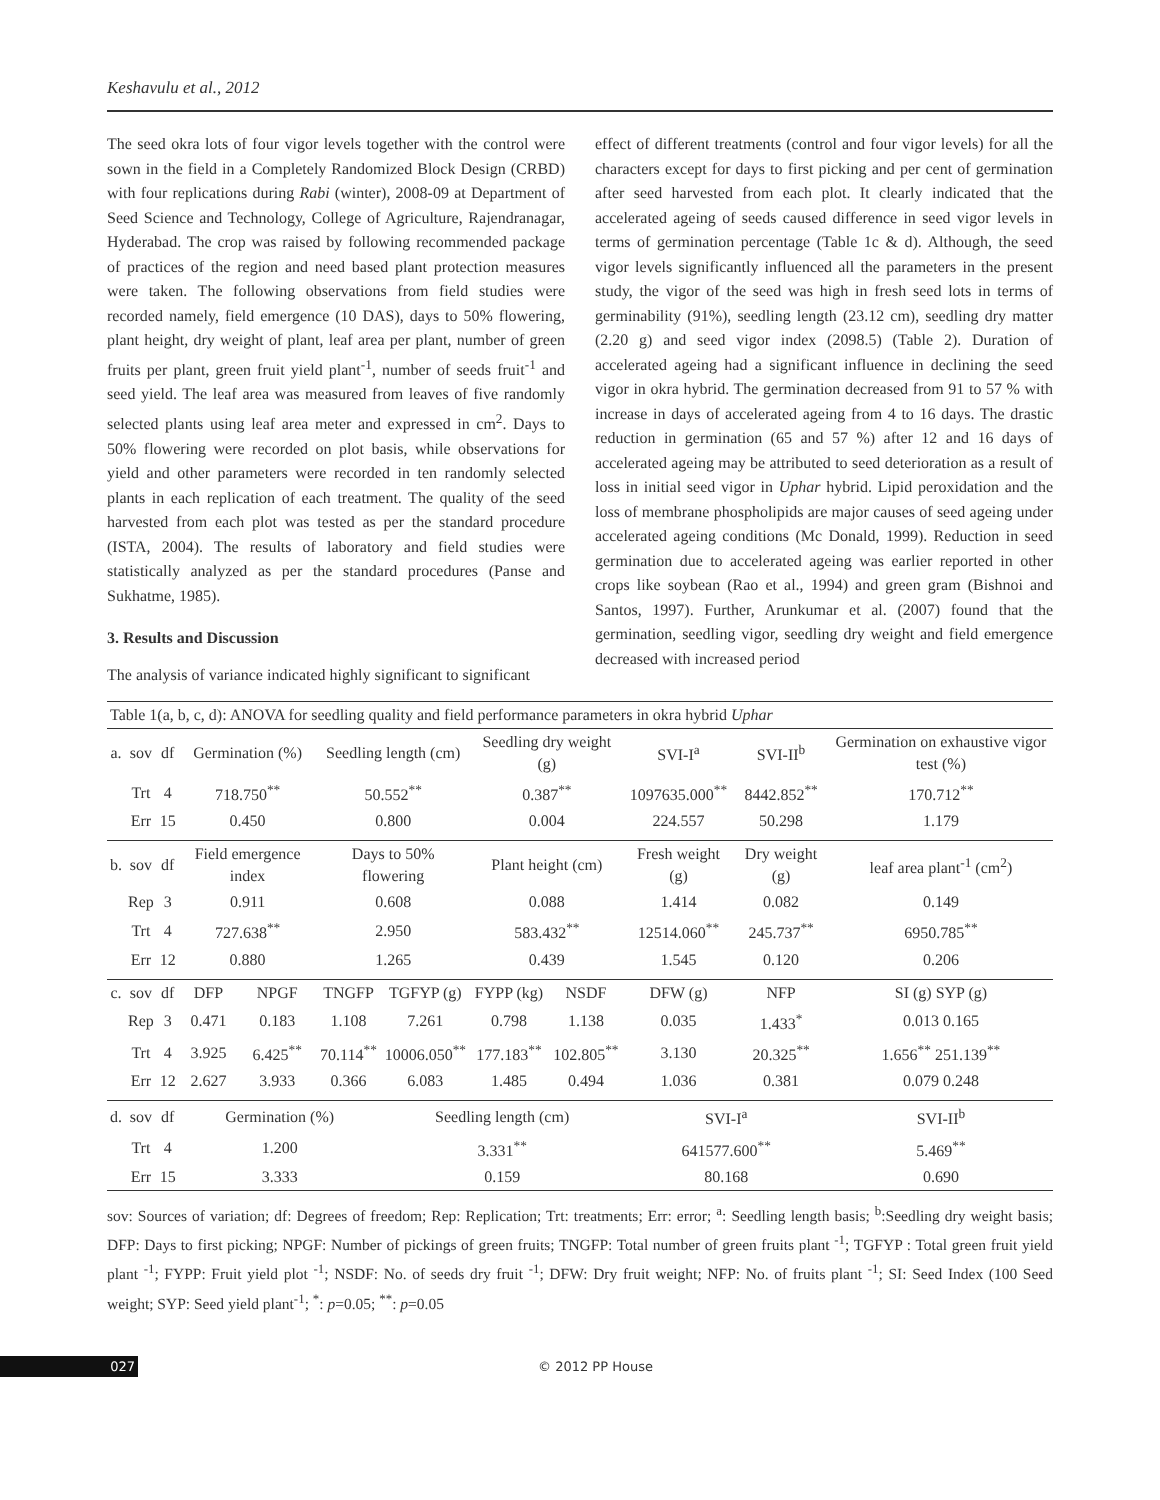Keshavulu et al., 2012
The seed okra lots of four vigor levels together with the control were sown in the field in a Completely Randomized Block Design (CRBD) with four replications during Rabi (winter), 2008-09 at Department of Seed Science and Technology, College of Agriculture, Rajendranagar, Hyderabad. The crop was raised by following recommended package of practices of the region and need based plant protection measures were taken. The following observations from field studies were recorded namely, field emergence (10 DAS), days to 50% flowering, plant height, dry weight of plant, leaf area per plant, number of green fruits per plant, green fruit yield plant<sup>-1</sup>, number of seeds fruit<sup>-1</sup> and seed yield. The leaf area was measured from leaves of five randomly selected plants using leaf area meter and expressed in cm<sup>2</sup>. Days to 50% flowering were recorded on plot basis, while observations for yield and other parameters were recorded in ten randomly selected plants in each replication of each treatment. The quality of the seed harvested from each plot was tested as per the standard procedure (ISTA, 2004). The results of laboratory and field studies were statistically analyzed as per the standard procedures (Panse and Sukhatme, 1985).
3. Results and Discussion
The analysis of variance indicated highly significant to significant
effect of different treatments (control and four vigor levels) for all the characters except for days to first picking and per cent of germination after seed harvested from each plot. It clearly indicated that the accelerated ageing of seeds caused difference in seed vigor levels in terms of germination percentage (Table 1c & d). Although, the seed vigor levels significantly influenced all the parameters in the present study, the vigor of the seed was high in fresh seed lots in terms of germinability (91%), seedling length (23.12 cm), seedling dry matter (2.20 g) and seed vigor index (2098.5) (Table 2). Duration of accelerated ageing had a significant influence in declining the seed vigor in okra hybrid. The germination decreased from 91 to 57 % with increase in days of accelerated ageing from 4 to 16 days. The drastic reduction in germination (65 and 57 %) after 12 and 16 days of accelerated ageing may be attributed to seed deterioration as a result of loss in initial seed vigor in Uphar hybrid. Lipid peroxidation and the loss of membrane phospholipids are major causes of seed ageing under accelerated ageing conditions (Mc Donald, 1999). Reduction in seed germination due to accelerated ageing was earlier reported in other crops like soybean (Rao et al., 1994) and green gram (Bishnoi and Santos, 1997). Further, Arunkumar et al. (2007) found that the germination, seedling vigor, seedling dry weight and field emergence decreased with increased period
| Table 1(a, b, c, d): ANOVA for seedling quality and field performance parameters in okra hybrid Uphar | | | | | | | | | | | |
| a. | sov | df | Germination (%) | | Seedling length (cm) | | Seedling dry weight (g) | | SVI-I<sup>a</sup> | SVI-II<sup>b</sup> | Germination on exhaustive vigor test (%) |
| | Trt | 4 | 718.750<sup>**</sup> | | 50.552<sup>**</sup> | | 0.387<sup>**</sup> | | 1097635.000<sup>**</sup> | 8442.852<sup>**</sup> | 170.712<sup>**</sup> |
| | Err | 15 | 0.450 | | 0.800 | | 0.004 | | 224.557 | 50.298 | 1.179 |
| b. | sov | df | Field emergence index | | Days to 50% flowering | | Plant height (cm) | | Fresh weight (g) | Dry weight (g) | leaf area plant<sup>-1</sup> (cm<sup>2</sup>) |
| | Rep | 3 | 0.911 | | 0.608 | | 0.088 | | 1.414 | 0.082 | 0.149 |
| | Trt | 4 | 727.638<sup>**</sup> | | 2.950 | | 583.432<sup>**</sup> | | 12514.060<sup>**</sup> | 245.737<sup>**</sup> | 6950.785<sup>**</sup> |
| | Err | 12 | 0.880 | | 1.265 | | 0.439 | | 1.545 | 0.120 | 0.206 |
| c. | sov | df | DFP | NPGF | TNGFP | TGFYP (g) | FYPP (kg) | NSDF | DFW (g) | NFP | SI (g) SYP (g) |
| | Rep | 3 | 0.471 | 0.183 | 1.108 | 7.261 | 0.798 | 1.138 | 0.035 | 1.433<sup>*</sup> | 0.013 0.165 |
| | Trt | 4 | 3.925 | 6.425<sup>**</sup> | 70.114<sup>**</sup> | 10006.050<sup>**</sup> | 177.183<sup>**</sup> | 102.805<sup>**</sup> | 3.130 | 20.325<sup>**</sup> | 1.656<sup>**</sup> 251.139<sup>**</sup> |
| | Err | 12 | 2.627 | 3.933 | 0.366 | 6.083 | 1.485 | 0.494 | 1.036 | 0.381 | 0.079 0.248 |
| d. | sov | df | Germination (%) | | | Seedling length (cm) | | | SVI-I<sup>a</sup> | | SVI-II<sup>b</sup> |
| | Trt | 4 | 1.200 | | | 3.331<sup>**</sup> | | | 641577.600<sup>**</sup> | | 5.469<sup>**</sup> |
| | Err | 15 | 3.333 | | | 0.159 | | | 80.168 | | 0.690 |
sov: Sources of variation; df: Degrees of freedom; Rep: Replication; Trt: treatments; Err: error; <sup>a</sup>: Seedling length basis; <sup>b</sup>:Seedling dry weight basis; DFP: Days to first picking; NPGF: Number of pickings of green fruits; TNGFP: Total number of green fruits plant <sup>-1</sup>; TGFYP : Total green fruit yield plant <sup>-1</sup>; FYPP: Fruit yield plot <sup>-1</sup>; NSDF: No. of seeds dry fruit <sup>-1</sup>; DFW: Dry fruit weight; NFP: No. of fruits plant <sup>-1</sup>; SI: Seed Index (100 Seed weight; SYP: Seed yield plant<sup>-1</sup>; <sup>*</sup>: p=0.05; <sup>**</sup>: p=0.05
027 © 2012 PP House